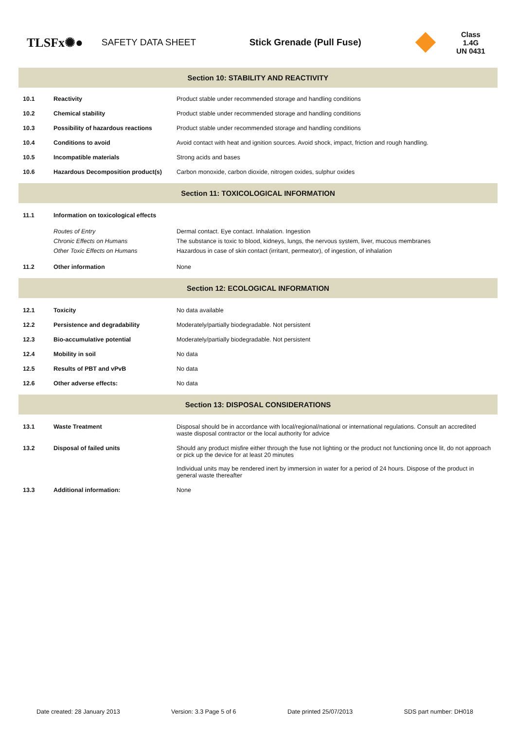TLSFx✺●
SAFETY DATA SHEET Stick Grenade (Pull Fuse)
Class 1.4G
UN 0431
Section 10: STABILITY AND REACTIVITY
| 10.1 | Reactivity | Product stable under recommended storage and handling conditions |
| 10.2 | Chemical stability | Product stable under recommended storage and handling conditions |
| 10.3 | Possibility of hazardous reactions | Product stable under recommended storage and handling conditions |
| 10.4 | Conditions to avoid | Avoid contact with heat and ignition sources. Avoid shock, impact, friction and rough handling. |
| 10.5 | Incompatible materials | Strong acids and bases |
| 10.6 | Hazardous Decomposition product(s) | Carbon monoxide, carbon dioxide, nitrogen oxides, sulphur oxides |
Section 11: TOXICOLOGICAL INFORMATION
| 11.1 | Information on toxicological effects | |
| | Routes of Entry Chronic Effects on Humans Other Toxic Effects on Humans | Dermal contact. Eye contact. Inhalation. Ingestion The substance is toxic to blood, kidneys, lungs, the nervous system, liver, mucous membranes Hazardous in case of skin contact (irritant, permeator), of ingestion, of inhalation |
| 11.2 | Other information | None |
Section 12: ECOLOGICAL INFORMATION
| 12.1 | Toxicity | No data available |
| 12.2 | Persistence and degradability | Moderately/partially biodegradable. Not persistent |
| 12.3 | Bio-accumulative potential | Moderately/partially biodegradable. Not persistent |
| 12.4 | Mobility in soil | No data |
| 12.5 | Results of PBT and vPvB | No data |
| 12.6 | Other adverse effects: | No data |
Section 13: DISPOSAL CONSIDERATIONS
| 13.1 | Waste Treatment | Disposal should be in accordance with local/regional/national or international regulations. Consult an accredited waste disposal contractor or the local authority for advice |
| 13.2 | Disposal of failed units | Should any product misfire either through the fuse not lighting or the product not functioning once lit, do not approach or pick up the device for at least 20 minutes Individual units may be rendered inert by immersion in water for a period of 24 hours. Dispose of the product in general waste thereafter |
| 13.3 | Additional information: | None |
Date created: 28 January 2013 Version: 3.3 Page 5 of 6 Date printed 25/07/2013 SDS part number: DH018